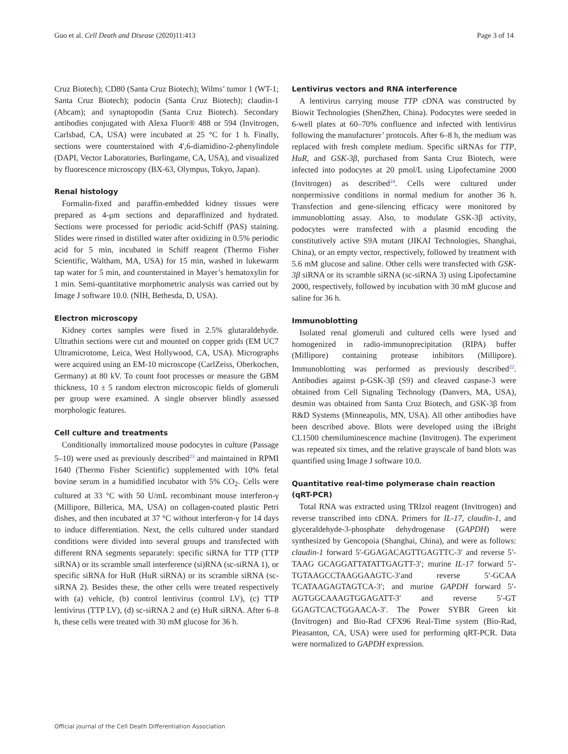Guo et al. Cell Death and Disease (2020)11:413 Page 3 of 14
Cruz Biotech); CD80 (Santa Cruz Biotech); Wilms’ tumor 1 (WT-1; Santa Cruz Biotech); podocin (Santa Cruz Biotech); claudin-1 (Abcam); and synaptopodin (Santa Cruz Biotech). Secondary antibodies conjugated with Alexa Fluor® 488 or 594 (Invitrogen, Carlsbad, CA, USA) were incubated at 25 °C for 1 h. Finally, sections were counterstained with 4′,6-diamidino-2-phenylindole (DAPI, Vector Laboratories, Burlingame, CA, USA), and visualized by fluorescence microscopy (BX-63, Olympus, Tokyo, Japan).
Renal histology
Formalin-fixed and paraffin-embedded kidney tissues were prepared as 4-μm sections and deparaffinized and hydrated. Sections were processed for periodic acid-Schiff (PAS) staining. Slides were rinsed in distilled water after oxidizing in 0.5% periodic acid for 5 min, incubated in Schiff reagent (Thermo Fisher Scientific, Waltham, MA, USA) for 15 min, washed in lukewarm tap water for 5 min, and counterstained in Mayer’s hematoxylin for 1 min. Semi-quantitative morphometric analysis was carried out by Image J software 10.0. (NIH, Bethesda, D, USA).
Electron microscopy
Kidney cortex samples were fixed in 2.5% glutaraldehyde. Ultrathin sections were cut and mounted on copper grids (EM UC7 Ultramicrotome, Leica, West Hollywood, CA, USA). Micrographs were acquired using an EM-10 microscope (CarlZeiss, Oberkochen, Germany) at 80 kV. To count foot processes or measure the GBM thickness, 10 ± 5 random electron microscopic fields of glomeruli per group were examined. A single observer blindly assessed morphologic features.
Cell culture and treatments
Conditionally immortalized mouse podocytes in culture (Passage 5–10) were used as previously described<sup>23</sup> and maintained in RPMI 1640 (Thermo Fisher Scientific) supplemented with 10% fetal bovine serum in a humidified incubator with 5% CO<sub>2</sub>. Cells were cultured at 33 °C with 50 U/mL recombinant mouse interferon-γ (Millipore, Billerica, MA, USA) on collagen-coated plastic Petri dishes, and then incubated at 37 °C without interferon-γ for 14 days to induce differentiation. Next, the cells cultured under standard conditions were divided into several groups and transfected with different RNA segments separately: specific siRNA for TTP (TTP siRNA) or its scramble small interference (si)RNA (sc-siRNA 1), or specific siRNA for HuR (HuR siRNA) or its scramble siRNA (sc-siRNA 2). Besides these, the other cells were treated respectively with (a) vehicle, (b) control lentivirus (control LV), (c) TTP lentivirus (TTP LV), (d) sc-siRNA 2 and (e) HuR siRNA. After 6–8 h, these cells were treated with 30 mM glucose for 36 h.
Lentivirus vectors and RNA interference
A lentivirus carrying mouse TTP cDNA was constructed by Biowit Technologies (ShenZhen, China). Podocytes were seeded in 6-well plates at 60–70% confluence and infected with lentivirus following the manufacturer’ protocols. After 6–8 h, the medium was replaced with fresh complete medium. Specific siRNAs for TTP, HuR, and GSK-3β, purchased from Santa Cruz Biotech, were infected into podocytes at 20 pmol/L using Lipofectamine 2000 (Invitrogen) as described<sup>24</sup>. Cells were cultured under nonpermissive conditions in normal medium for another 36 h. Transfection and gene-silencing efficacy were monitored by immunoblotting assay. Also, to modulate GSK-3β activity, podocytes were transfected with a plasmid encoding the constitutively active S9A mutant (JIKAI Technologies, Shanghai, China), or an empty vector, respectively, followed by treatment with 5.6 mM glucose and saline. Other cells were transfected with GSK-3β siRNA or its scramble siRNA (sc-siRNA 3) using Lipofectamine 2000, respectively, followed by incubation with 30 mM glucose and saline for 36 h.
Immunoblotting
Isolated renal glomeruli and cultured cells were lysed and homogenized in radio-immunoprecipitation (RIPA) buffer (Millipore) containing protease inhibitors (Millipore). Immunoblotting was performed as previously described<sup>22</sup>. Antibodies against p-GSK-3β (S9) and cleaved caspase-3 were obtained from Cell Signaling Technology (Danvers, MA, USA), desmin was obtained from Santa Cruz Biotech, and GSK-3β from R&D Systems (Minneapolis, MN, USA). All other antibodies have been described above. Blots were developed using the iBright CL1500 chemiluminescence machine (Invitrogen). The experiment was repeated six times, and the relative grayscale of band blots was quantified using Image J software 10.0.
Quantitative real-time polymerase chain reaction (qRT-PCR)
Total RNA was extracted using TRIzol reagent (Invitrogen) and reverse transcribed into cDNA. Primers for IL-17, claudin-1, and glyceraldehyde-3-phosphate dehydrogenase (GAPDH) were synthesized by Gencopoia (Shanghai, China), and were as follows: claudin-1 forward 5′-GGAGACAGTTGAGTTC-3′ and reverse 5′-TAAG GCAGGATTATATTGAGTT-3′; murine IL-17 forward 5′-TGTAAGCCTAAGGAAGTC-3′and reverse 5′-GCAA TCATAAGAGTAGTCA-3′; and murine GAPDH forward 5′-AGTGGCAAAGTGGAGATT-3′ and reverse 5′-GT GGAGTCACTGGAACA-3′. The Power SYBR Green kit (Invitrogen) and Bio-Rad CFX96 Real-Time system (Bio-Rad, Pleasanton, CA, USA) were used for performing qRT-PCR. Data were normalized to GAPDH expression.
Official journal of the Cell Death Differentiation Association